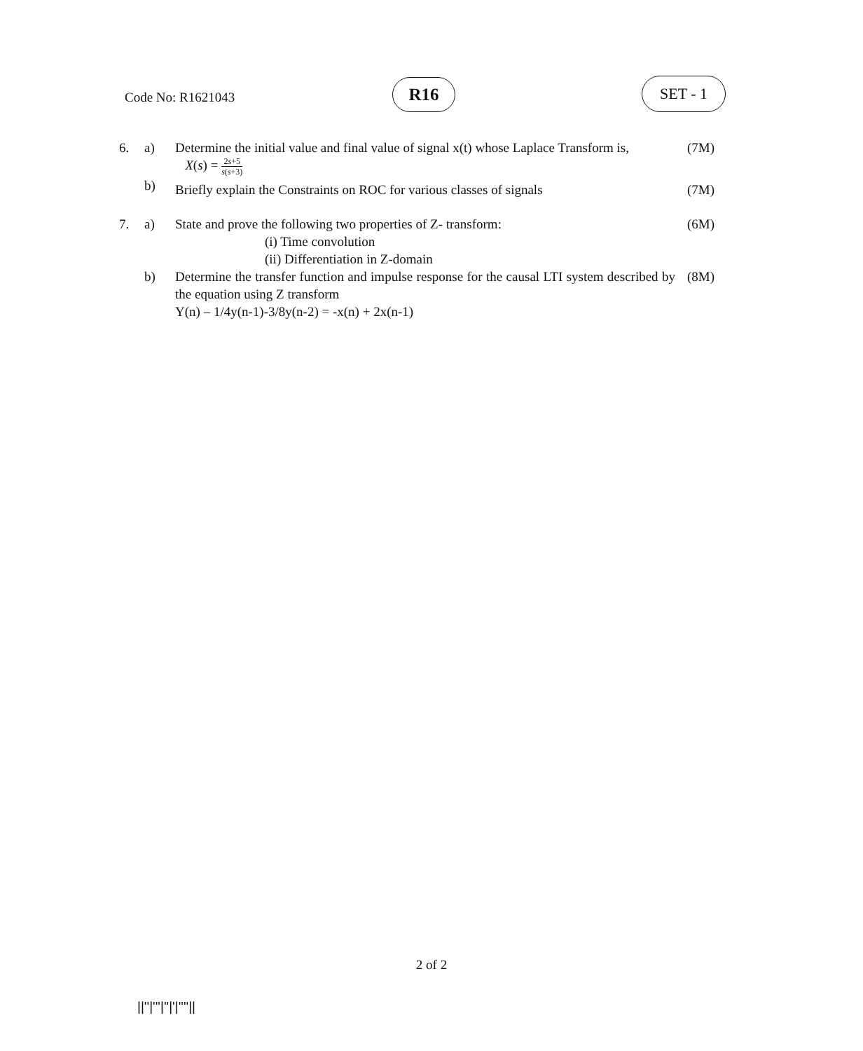Code No: R1621043 R16 SET - 1
| 6. | a) | Determine the initial value and final value of signal x(t) whose Laplace Transform is, X ( s ) = 2 s +5 s ( s +3) | (7M) |
| | b) | Briefly explain the Constraints on ROC for various classes of signals | (7M) |
| 7. | a) | State and prove the following two properties of Z- transform: (i) Time convolution (ii) Differentiation in Z-domain | (6M) |
| | b) | Determine the transfer function and impulse response for the causal LTI system described by the equation using Z transform Y(n) – 1/4y(n-1)-3/8y(n-2) = -x(n) + 2x(n-1) | (8M) |
2 of 2
||''|'''|''|'|''''||